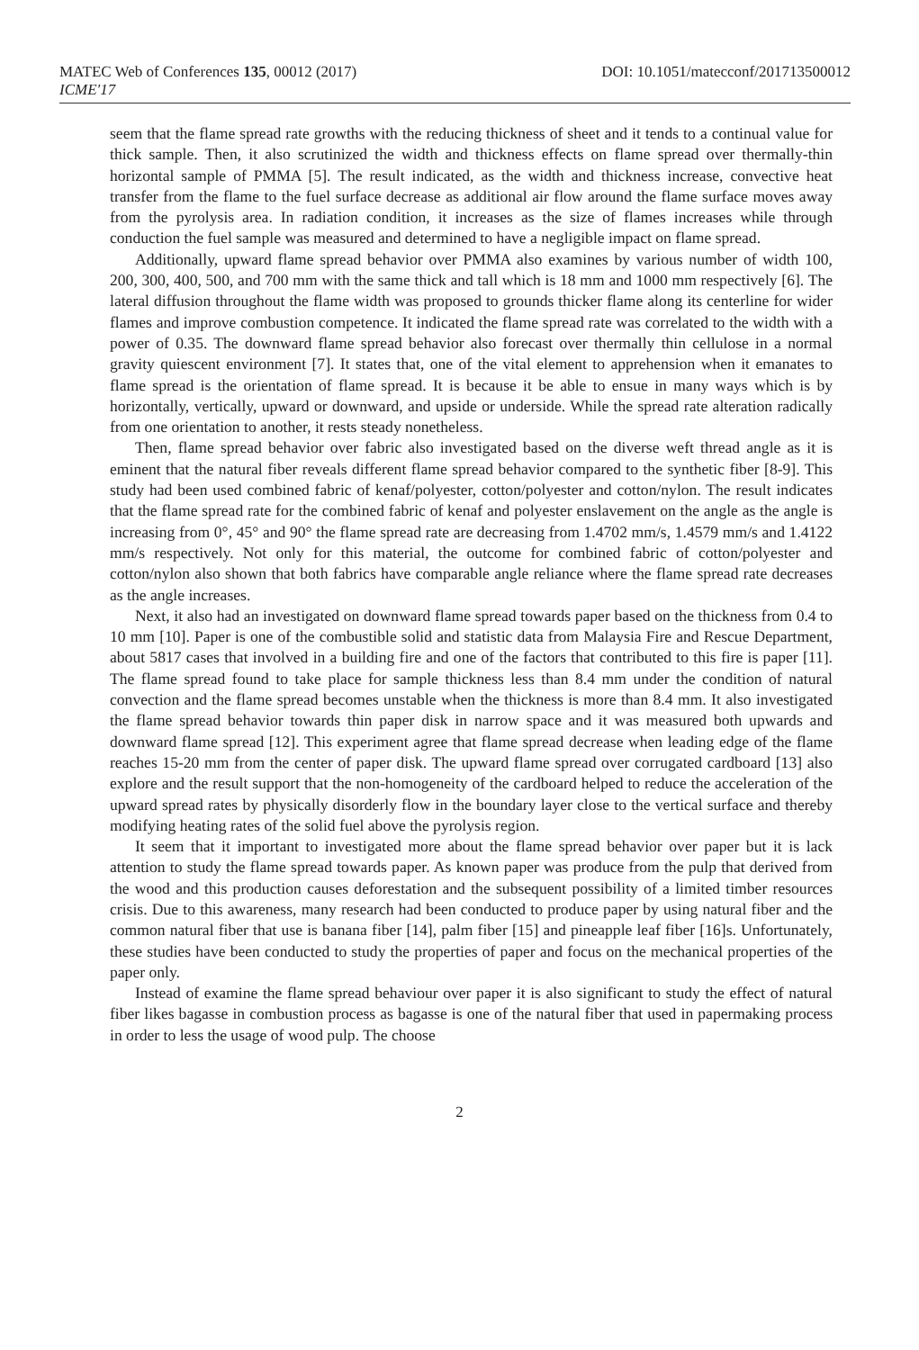MATEC Web of Conferences 135, 00012 (2017) DOI: 10.1051/matecconf/201713500012
ICME'17
seem that the flame spread rate growths with the reducing thickness of sheet and it tends to a continual value for thick sample. Then, it also scrutinized the width and thickness effects on flame spread over thermally-thin horizontal sample of PMMA [5]. The result indicated, as the width and thickness increase, convective heat transfer from the flame to the fuel surface decrease as additional air flow around the flame surface moves away from the pyrolysis area. In radiation condition, it increases as the size of flames increases while through conduction the fuel sample was measured and determined to have a negligible impact on flame spread.
Additionally, upward flame spread behavior over PMMA also examines by various number of width 100, 200, 300, 400, 500, and 700 mm with the same thick and tall which is 18 mm and 1000 mm respectively [6]. The lateral diffusion throughout the flame width was proposed to grounds thicker flame along its centerline for wider flames and improve combustion competence. It indicated the flame spread rate was correlated to the width with a power of 0.35. The downward flame spread behavior also forecast over thermally thin cellulose in a normal gravity quiescent environment [7]. It states that, one of the vital element to apprehension when it emanates to flame spread is the orientation of flame spread. It is because it be able to ensue in many ways which is by horizontally, vertically, upward or downward, and upside or underside. While the spread rate alteration radically from one orientation to another, it rests steady nonetheless.
Then, flame spread behavior over fabric also investigated based on the diverse weft thread angle as it is eminent that the natural fiber reveals different flame spread behavior compared to the synthetic fiber [8-9]. This study had been used combined fabric of kenaf/polyester, cotton/polyester and cotton/nylon. The result indicates that the flame spread rate for the combined fabric of kenaf and polyester enslavement on the angle as the angle is increasing from 0°, 45° and 90° the flame spread rate are decreasing from 1.4702 mm/s, 1.4579 mm/s and 1.4122 mm/s respectively. Not only for this material, the outcome for combined fabric of cotton/polyester and cotton/nylon also shown that both fabrics have comparable angle reliance where the flame spread rate decreases as the angle increases.
Next, it also had an investigated on downward flame spread towards paper based on the thickness from 0.4 to 10 mm [10]. Paper is one of the combustible solid and statistic data from Malaysia Fire and Rescue Department, about 5817 cases that involved in a building fire and one of the factors that contributed to this fire is paper [11]. The flame spread found to take place for sample thickness less than 8.4 mm under the condition of natural convection and the flame spread becomes unstable when the thickness is more than 8.4 mm. It also investigated the flame spread behavior towards thin paper disk in narrow space and it was measured both upwards and downward flame spread [12]. This experiment agree that flame spread decrease when leading edge of the flame reaches 15-20 mm from the center of paper disk. The upward flame spread over corrugated cardboard [13] also explore and the result support that the non-homogeneity of the cardboard helped to reduce the acceleration of the upward spread rates by physically disorderly flow in the boundary layer close to the vertical surface and thereby modifying heating rates of the solid fuel above the pyrolysis region.
It seem that it important to investigated more about the flame spread behavior over paper but it is lack attention to study the flame spread towards paper. As known paper was produce from the pulp that derived from the wood and this production causes deforestation and the subsequent possibility of a limited timber resources crisis. Due to this awareness, many research had been conducted to produce paper by using natural fiber and the common natural fiber that use is banana fiber [14], palm fiber [15] and pineapple leaf fiber [16]s. Unfortunately, these studies have been conducted to study the properties of paper and focus on the mechanical properties of the paper only.
Instead of examine the flame spread behaviour over paper it is also significant to study the effect of natural fiber likes bagasse in combustion process as bagasse is one of the natural fiber that used in papermaking process in order to less the usage of wood pulp. The choose
2